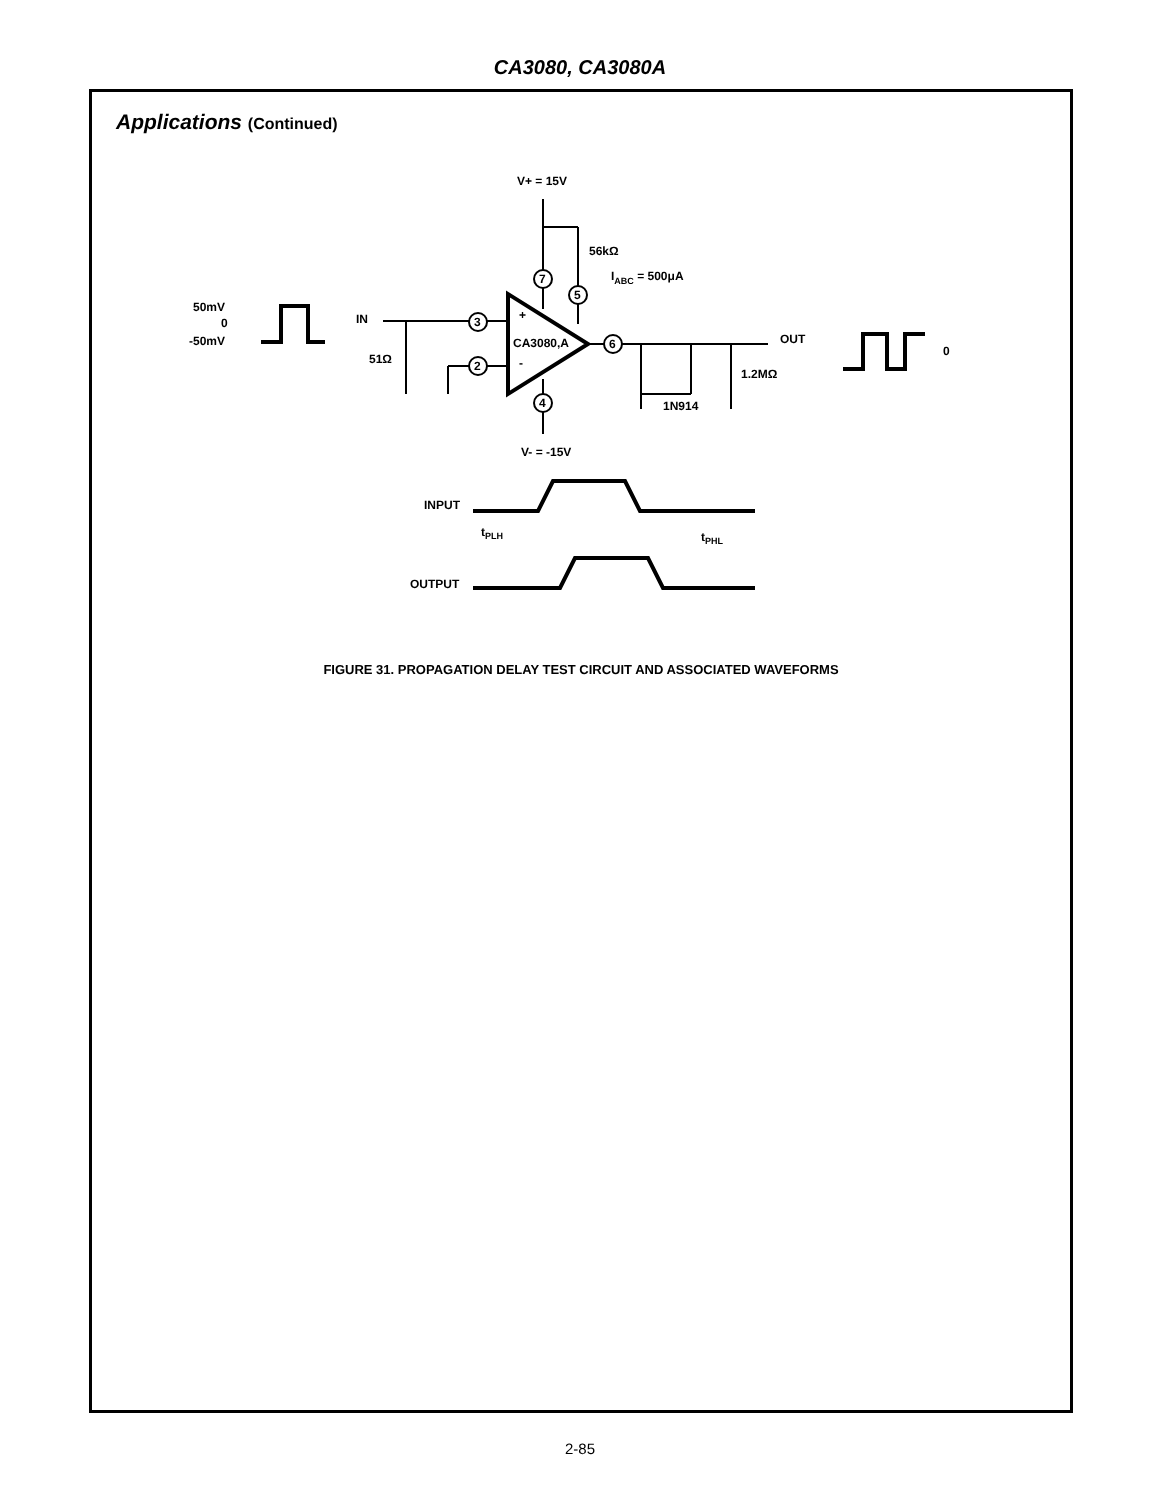CA3080, CA3080A
Applications (Continued)
V+ = 15V
56kΩ
IABC = 500μA
50mV
0
-50mV
IN
51Ω
7
5
3
2
4
6
+
-
CA3080,A
OUT
0
1.2MΩ
1N914
V- = -15V
INPUT
tPLH
tPHL
OUTPUT
FIGURE 31. PROPAGATION DELAY TEST CIRCUIT AND ASSOCIATED WAVEFORMS
2-85